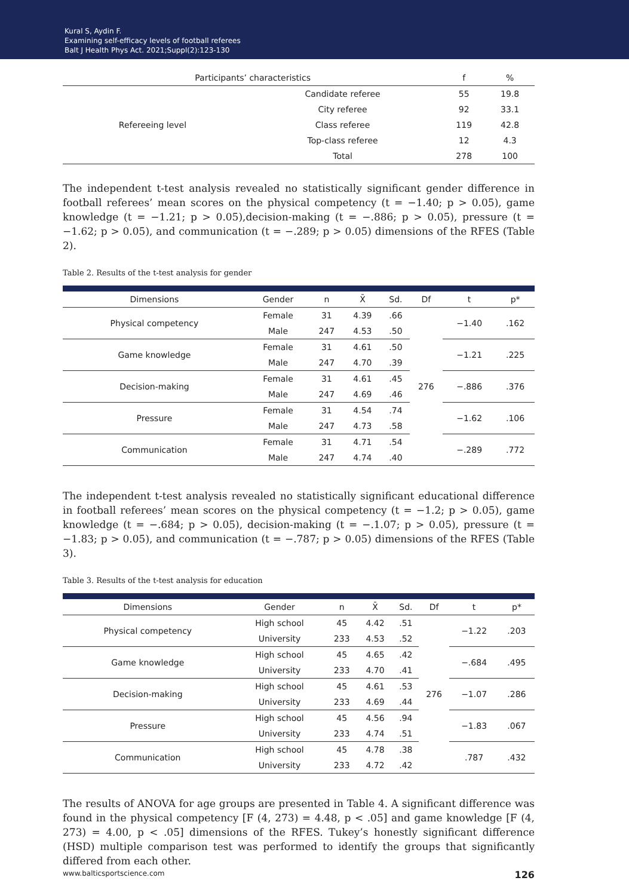Kural S, Aydin F.
Examining self-efficacy levels of football referees
Balt J Health Phys Act. 2021;Suppl(2):123-130
| Participants’ characteristics | | f | % |
| --- | --- | --- | --- |
| Refereeing level | Candidate referee | 55 | 19.8 |
| | City referee | 92 | 33.1 |
| | Class referee | 119 | 42.8 |
| | Top-class referee | 12 | 4.3 |
| | Total | 278 | 100 |
The independent t-test analysis revealed no statistically significant gender difference in football referees’ mean scores on the physical competency (t = −1.40; p > 0.05), game knowledge (t = −1.21; p > 0.05),decision-making (t = −.886; p > 0.05), pressure (t = −1.62; p > 0.05), and communication (t = −.289; p > 0.05) dimensions of the RFES (Table 2).
Table 2. Results of the t-test analysis for gender
| Dimensions | Gender | n | X̄ | Sd. | Df | t | p* |
| --- | --- | --- | --- | --- | --- | --- | --- |
| Physical competency | Female | 31 | 4.39 | .66 | 276 | −1.40 | .162 |
| | Male | 247 | 4.53 | .50 | | | |
| Game knowledge | Female | 31 | 4.61 | .50 | | −1.21 | .225 |
| | Male | 247 | 4.70 | .39 | | | |
| Decision-making | Female | 31 | 4.61 | .45 | | −.886 | .376 |
| | Male | 247 | 4.69 | .46 | | | |
| Pressure | Female | 31 | 4.54 | .74 | | −1.62 | .106 |
| | Male | 247 | 4.73 | .58 | | | |
| Communication | Female | 31 | 4.71 | .54 | | −.289 | .772 |
| | Male | 247 | 4.74 | .40 | | | |
The independent t-test analysis revealed no statistically significant educational difference in football referees’ mean scores on the physical competency (t = −1.2; p > 0.05), game knowledge (t = −.684; p > 0.05), decision-making (t = −.1.07; p > 0.05), pressure (t = −1.83; p > 0.05), and communication (t = −.787; p > 0.05) dimensions of the RFES (Table 3).
Table 3. Results of the t-test analysis for education
| Dimensions | Gender | n | X̄ | Sd. | Df | t | p* |
| --- | --- | --- | --- | --- | --- | --- | --- |
| Physical competency | High school | 45 | 4.42 | .51 | 276 | −1.22 | .203 |
| | University | 233 | 4.53 | .52 | | | |
| Game knowledge | High school | 45 | 4.65 | .42 | | −.684 | .495 |
| | University | 233 | 4.70 | .41 | | | |
| Decision-making | High school | 45 | 4.61 | .53 | | −1.07 | .286 |
| | University | 233 | 4.69 | .44 | | | |
| Pressure | High school | 45 | 4.56 | .94 | | −1.83 | .067 |
| | University | 233 | 4.74 | .51 | | | |
| Communication | High school | 45 | 4.78 | .38 | | .787 | .432 |
| | University | 233 | 4.72 | .42 | | | |
The results of ANOVA for age groups are presented in Table 4. A significant difference was found in the physical competency [F (4, 273) = 4.48, p < .05] and game knowledge [F (4, 273) = 4.00, p < .05] dimensions of the RFES. Tukey’s honestly significant difference (HSD) multiple comparison test was performed to identify the groups that significantly differed from each other.
www.balticsportscience.com 126